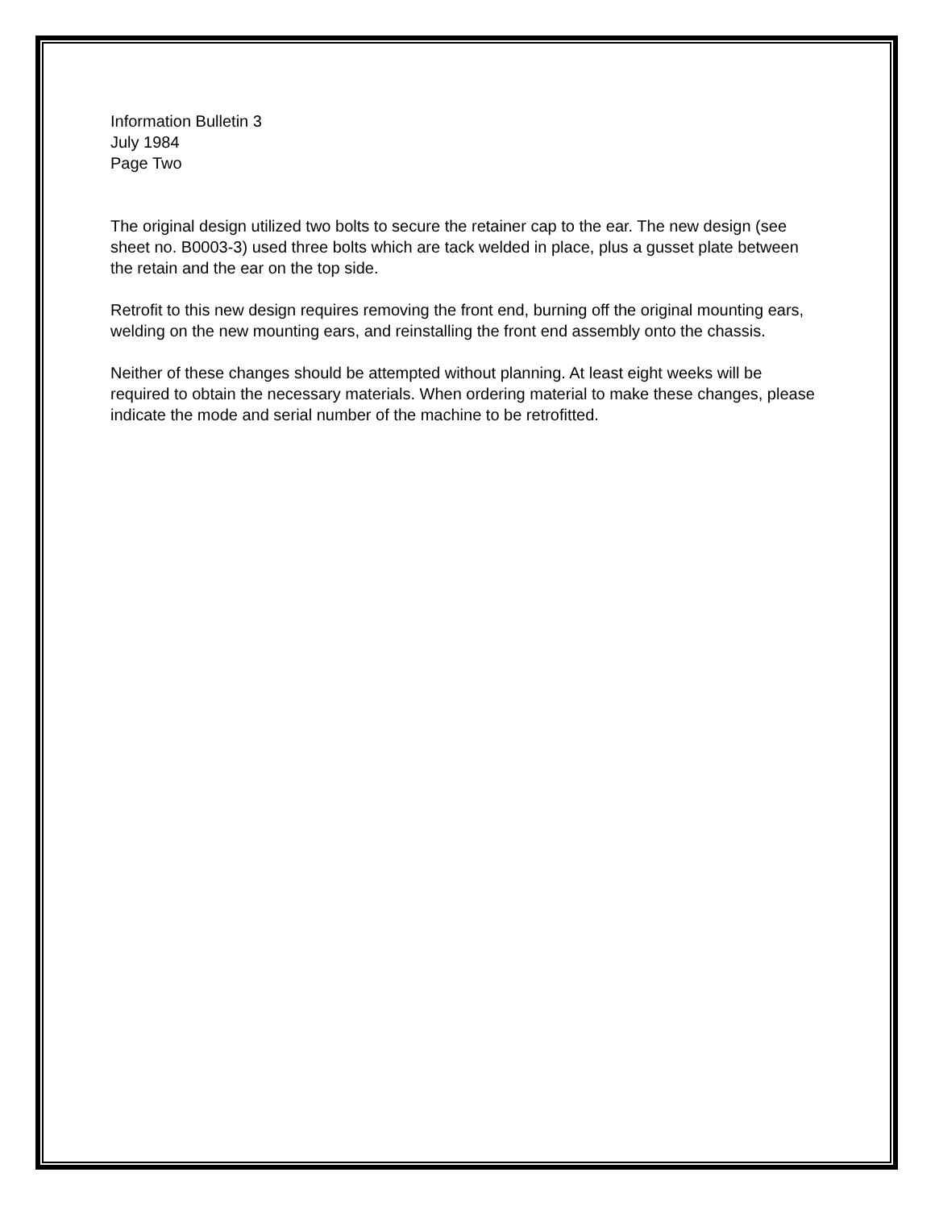Information Bulletin 3
July 1984
Page Two
The original design utilized two bolts to secure the retainer cap to the ear. The new design (see sheet no. B0003-3) used three bolts which are tack welded in place, plus a gusset plate between the retain and the ear on the top side.
Retrofit to this new design requires removing the front end, burning off the original mounting ears, welding on the new mounting ears, and reinstalling the front end assembly onto the chassis.
Neither of these changes should be attempted without planning. At least eight weeks will be required to obtain the necessary materials. When ordering material to make these changes, please indicate the mode and serial number of the machine to be retrofitted.